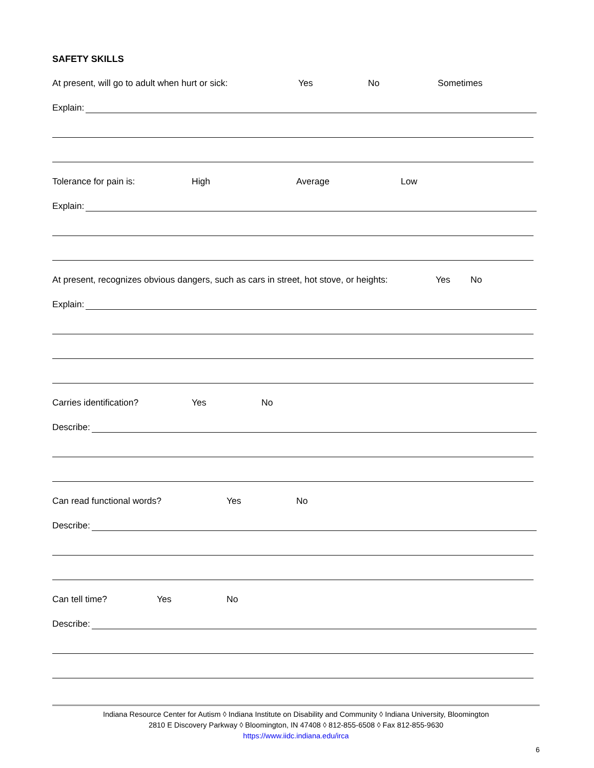SAFETY SKILLS
At present, will go to adult when hurt or sick: Yes No Sometimes
Explain:
Tolerance for pain is: High Average Low
Explain:
At present, recognizes obvious dangers, such as cars in street, hot stove, or heights: Yes No
Explain:
Carries identification? Yes No
Describe:
Can read functional words? Yes No
Describe:
Can tell time? Yes No
Describe:
Indiana Resource Center for Autism ◊ Indiana Institute on Disability and Community ◊ Indiana University, Bloomington
2810 E Discovery Parkway ◊ Bloomington, IN 47408 ◊ 812-855-6508 ◊ Fax 812-855-9630
https://www.iidc.indiana.edu/irca
6